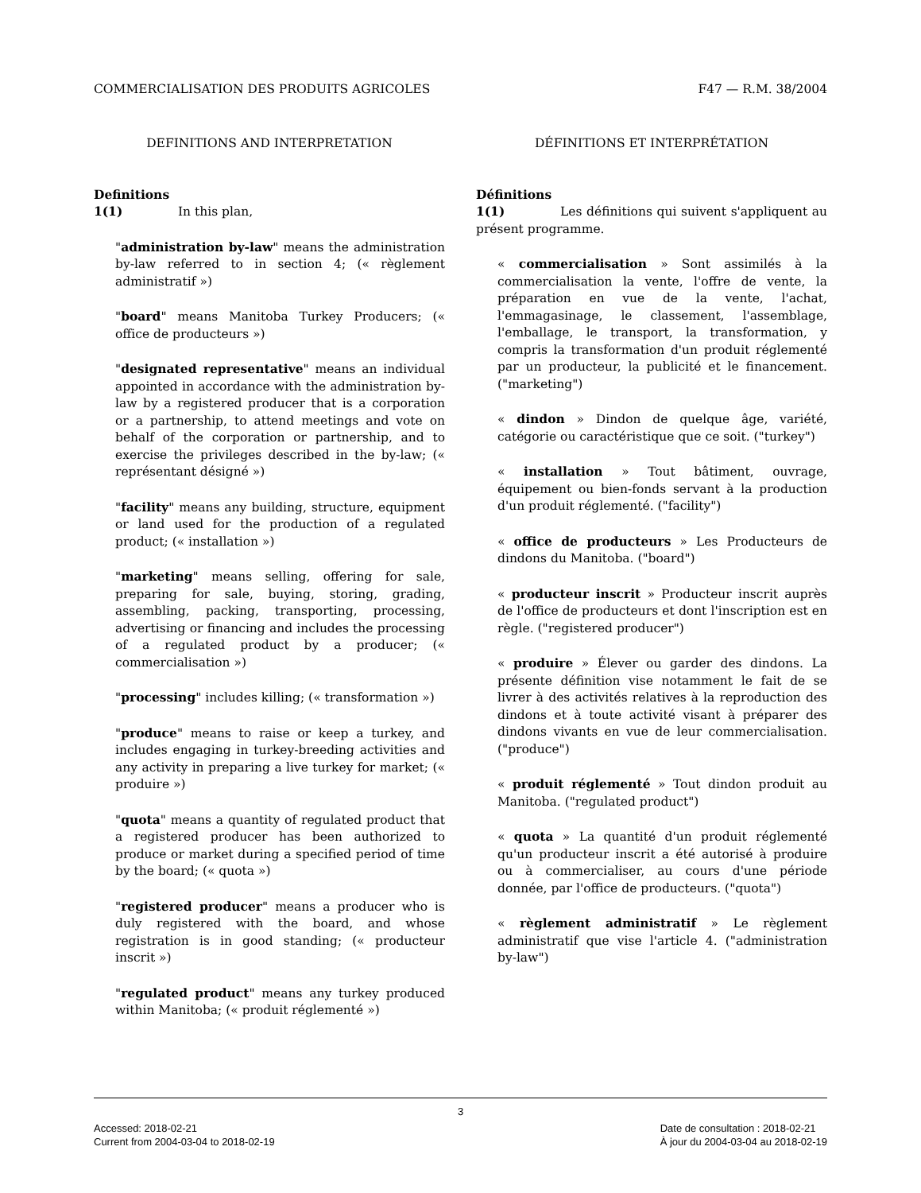COMMERCIALISATION DES PRODUITS AGRICOLES F47 — R.M. 38/2004
DEFINITIONS AND INTERPRETATION
Definitions
1(1) In this plan,
"administration by-law" means the administration by-law referred to in section 4; (« règlement administratif »)
"board" means Manitoba Turkey Producers; (« office de producteurs »)
"designated representative" means an individual appointed in accordance with the administration by-law by a registered producer that is a corporation or a partnership, to attend meetings and vote on behalf of the corporation or partnership, and to exercise the privileges described in the by-law; (« représentant désigné »)
"facility" means any building, structure, equipment or land used for the production of a regulated product; (« installation »)
"marketing" means selling, offering for sale, preparing for sale, buying, storing, grading, assembling, packing, transporting, processing, advertising or financing and includes the processing of a regulated product by a producer; (« commercialisation »)
"processing" includes killing; (« transformation »)
"produce" means to raise or keep a turkey, and includes engaging in turkey-breeding activities and any activity in preparing a live turkey for market; (« produire »)
"quota" means a quantity of regulated product that a registered producer has been authorized to produce or market during a specified period of time by the board; (« quota »)
"registered producer" means a producer who is duly registered with the board, and whose registration is in good standing; (« producteur inscrit »)
"regulated product" means any turkey produced within Manitoba; (« produit réglementé »)
DÉFINITIONS ET INTERPRÉTATION
Définitions
1(1) Les définitions qui suivent s'appliquent au présent programme.
« commercialisation » Sont assimilés à la commercialisation la vente, l'offre de vente, la préparation en vue de la vente, l'achat, l'emmagasinage, le classement, l'assemblage, l'emballage, le transport, la transformation, y compris la transformation d'un produit réglementé par un producteur, la publicité et le financement. ("marketing")
« dindon » Dindon de quelque âge, variété, catégorie ou caractéristique que ce soit. ("turkey")
« installation » Tout bâtiment, ouvrage, équipement ou bien-fonds servant à la production d'un produit réglementé. ("facility")
« office de producteurs » Les Producteurs de dindons du Manitoba. ("board")
« producteur inscrit » Producteur inscrit auprès de l'office de producteurs et dont l'inscription est en règle. ("registered producer")
« produire » Élever ou garder des dindons. La présente définition vise notamment le fait de se livrer à des activités relatives à la reproduction des dindons et à toute activité visant à préparer des dindons vivants en vue de leur commercialisation. ("produce")
« produit réglementé » Tout dindon produit au Manitoba. ("regulated product")
« quota » La quantité d'un produit réglementé qu'un producteur inscrit a été autorisé à produire ou à commercialiser, au cours d'une période donnée, par l'office de producteurs. ("quota")
« règlement administratif » Le règlement administratif que vise l'article 4. ("administration by-law")
3
Accessed: 2018-02-21
Current from 2004-03-04 to 2018-02-19 Date de consultation : 2018-02-21
À jour du 2004-03-04 au 2018-02-19